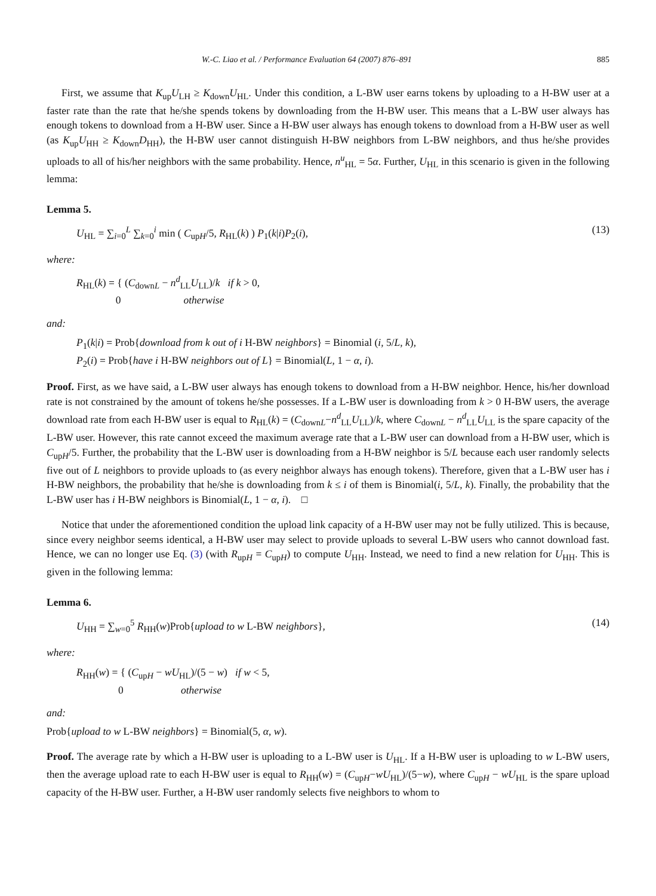W.-C. Liao et al. / Performance Evaluation 64 (2007) 876–891 885
First, we assume that K<sub>up</sub>U<sub>LH</sub> ≥ K<sub>down</sub>U<sub>HL</sub>. Under this condition, a L-BW user earns tokens by uploading to a H-BW user at a faster rate than the rate that he/she spends tokens by downloading from the H-BW user. This means that a L-BW user always has enough tokens to download from a H-BW user. Since a H-BW user always has enough tokens to download from a H-BW user as well (as K<sub>up</sub>U<sub>HH</sub> ≥ K<sub>down</sub>D<sub>HH</sub>), the H-BW user cannot distinguish H-BW neighbors from L-BW neighbors, and thus he/she provides uploads to all of his/her neighbors with the same probability. Hence, n<sup>u</sup><sub>HL</sub> = 5α. Further, U<sub>HL</sub> in this scenario is given in the following lemma:
Lemma 5.
U<sub>HL</sub> = ∑<sub>i=0</sub><sup>L</sup> ∑<sub>k=0</sub><sup>i</sup> min ( C<sub>upH</sub>/5, R<sub>HL</sub>(k) ) P<sub>1</sub>(k|i)P<sub>2</sub>(i), (13)
where:
R<sub>HL</sub>(k) = { (C<sub>downL</sub> − n<sup>d</sup><sub>LL</sub>U<sub>LL</sub>)/k if k > 0,
0 otherwise
and:
P<sub>1</sub>(k|i) = Prob{download from k out of i H-BW neighbors} = Binomial (i, 5/L, k),
P<sub>2</sub>(i) = Prob{have i H-BW neighbors out of L} = Binomial(L, 1 − α, i).
Proof. First, as we have said, a L-BW user always has enough tokens to download from a H-BW neighbor. Hence, his/her download rate is not constrained by the amount of tokens he/she possesses. If a L-BW user is downloading from k > 0 H-BW users, the average download rate from each H-BW user is equal to R<sub>HL</sub>(k) = (C<sub>downL</sub>−n<sup>d</sup><sub>LL</sub>U<sub>LL</sub>)/k, where C<sub>downL</sub> − n<sup>d</sup><sub>LL</sub>U<sub>LL</sub> is the spare capacity of the L-BW user. However, this rate cannot exceed the maximum average rate that a L-BW user can download from a H-BW user, which is C<sub>upH</sub>/5. Further, the probability that the L-BW user is downloading from a H-BW neighbor is 5/L because each user randomly selects five out of L neighbors to provide uploads to (as every neighbor always has enough tokens). Therefore, given that a L-BW user has i H-BW neighbors, the probability that he/she is downloading from k ≤ i of them is Binomial(i, 5/L, k). Finally, the probability that the L-BW user has i H-BW neighbors is Binomial(L, 1 − α, i). □
Notice that under the aforementioned condition the upload link capacity of a H-BW user may not be fully utilized. This is because, since every neighbor seems identical, a H-BW user may select to provide uploads to several L-BW users who cannot download fast. Hence, we can no longer use Eq. (3) (with R<sub>upH</sub> = C<sub>upH</sub>) to compute U<sub>HH</sub>. Instead, we need to find a new relation for U<sub>HH</sub>. This is given in the following lemma:
Lemma 6.
U<sub>HH</sub> = ∑<sub>w=0</sub><sup>5</sup> R<sub>HH</sub>(w)Prob{upload to w L-BW neighbors}, (14)
where:
R<sub>HH</sub>(w) = { (C<sub>upH</sub> − wU<sub>HL</sub>)/(5 − w) if w < 5,
0 otherwise
and:
Prob{upload to w L-BW neighbors} = Binomial(5, α, w).
Proof. The average rate by which a H-BW user is uploading to a L-BW user is U<sub>HL</sub>. If a H-BW user is uploading to w L-BW users, then the average upload rate to each H-BW user is equal to R<sub>HH</sub>(w) = (C<sub>upH</sub>−wU<sub>HL</sub>)/(5−w), where C<sub>upH</sub> − wU<sub>HL</sub> is the spare upload capacity of the H-BW user. Further, a H-BW user randomly selects five neighbors to whom to